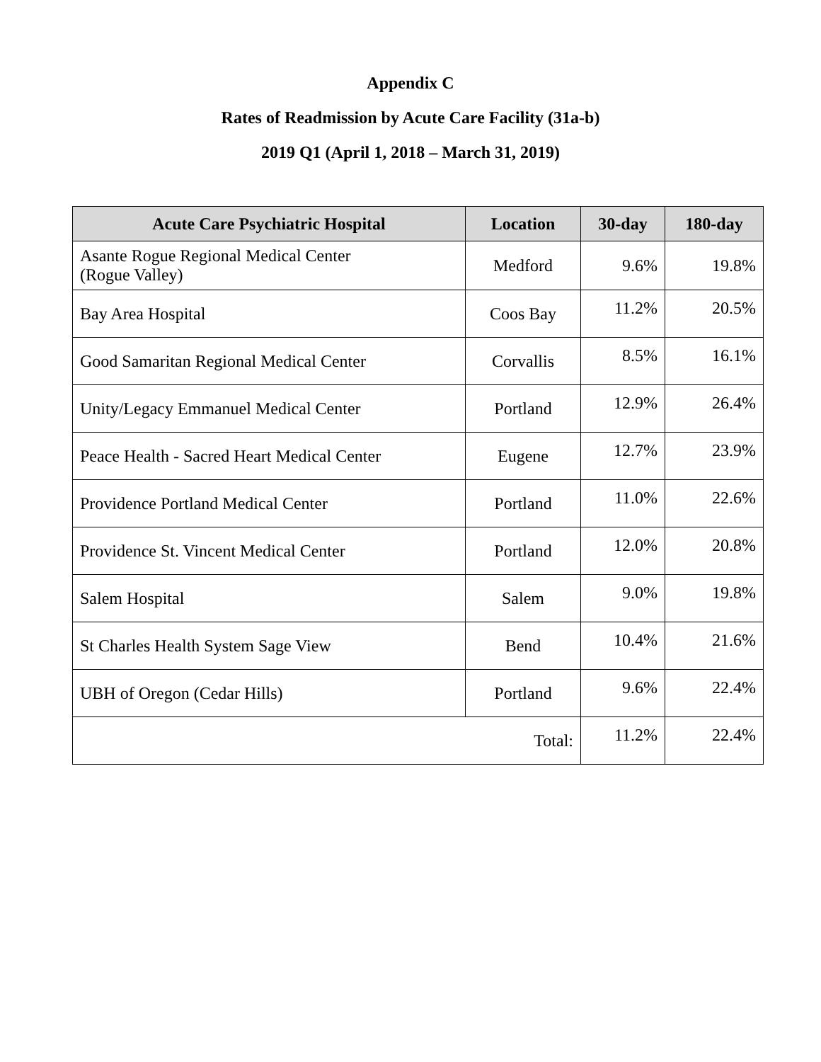Appendix C
Rates of Readmission by Acute Care Facility (31a-b)
2019 Q1 (April 1, 2018 – March 31, 2019)
| Acute Care Psychiatric Hospital | Location | 30-day | 180-day |
| --- | --- | --- | --- |
| Asante Rogue Regional Medical Center (Rogue Valley) | Medford | 9.6% | 19.8% |
| Bay Area Hospital | Coos Bay | 11.2% | 20.5% |
| Good Samaritan Regional Medical Center | Corvallis | 8.5% | 16.1% |
| Unity/Legacy Emmanuel Medical Center | Portland | 12.9% | 26.4% |
| Peace Health - Sacred Heart Medical Center | Eugene | 12.7% | 23.9% |
| Providence Portland Medical Center | Portland | 11.0% | 22.6% |
| Providence St. Vincent Medical Center | Portland | 12.0% | 20.8% |
| Salem Hospital | Salem | 9.0% | 19.8% |
| St Charles Health System Sage View | Bend | 10.4% | 21.6% |
| UBH of Oregon (Cedar Hills) | Portland | 9.6% | 22.4% |
| Total: | | 11.2% | 22.4% |